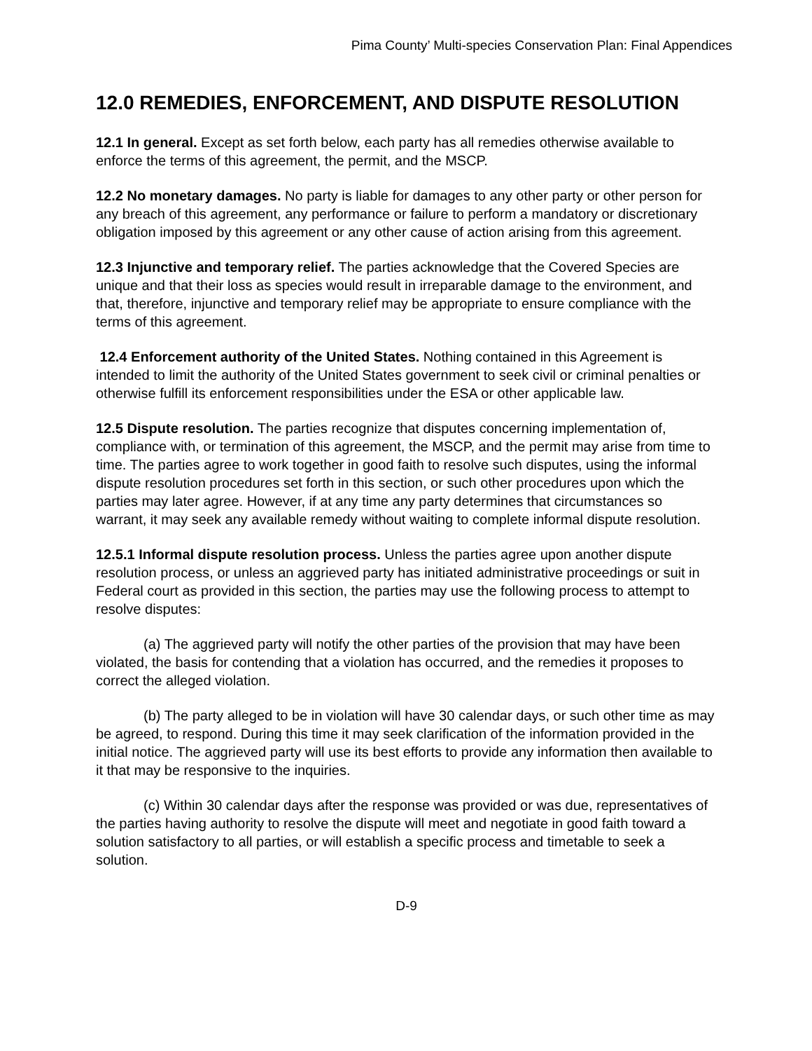Pima County’ Multi-species Conservation Plan: Final Appendices
12.0 REMEDIES, ENFORCEMENT, AND DISPUTE RESOLUTION
12.1 In general. Except as set forth below, each party has all remedies otherwise available to enforce the terms of this agreement, the permit, and the MSCP.
12.2 No monetary damages. No party is liable for damages to any other party or other person for any breach of this agreement, any performance or failure to perform a mandatory or discretionary obligation imposed by this agreement or any other cause of action arising from this agreement.
12.3 Injunctive and temporary relief. The parties acknowledge that the Covered Species are unique and that their loss as species would result in irreparable damage to the environment, and that, therefore, injunctive and temporary relief may be appropriate to ensure compliance with the terms of this agreement.
12.4 Enforcement authority of the United States. Nothing contained in this Agreement is intended to limit the authority of the United States government to seek civil or criminal penalties or otherwise fulfill its enforcement responsibilities under the ESA or other applicable law.
12.5 Dispute resolution. The parties recognize that disputes concerning implementation of, compliance with, or termination of this agreement, the MSCP, and the permit may arise from time to time. The parties agree to work together in good faith to resolve such disputes, using the informal dispute resolution procedures set forth in this section, or such other procedures upon which the parties may later agree. However, if at any time any party determines that circumstances so warrant, it may seek any available remedy without waiting to complete informal dispute resolution.
12.5.1 Informal dispute resolution process. Unless the parties agree upon another dispute resolution process, or unless an aggrieved party has initiated administrative proceedings or suit in Federal court as provided in this section, the parties may use the following process to attempt to resolve disputes:
(a) The aggrieved party will notify the other parties of the provision that may have been violated, the basis for contending that a violation has occurred, and the remedies it proposes to correct the alleged violation.
(b) The party alleged to be in violation will have 30 calendar days, or such other time as may be agreed, to respond. During this time it may seek clarification of the information provided in the initial notice. The aggrieved party will use its best efforts to provide any information then available to it that may be responsive to the inquiries.
(c) Within 30 calendar days after the response was provided or was due, representatives of the parties having authority to resolve the dispute will meet and negotiate in good faith toward a solution satisfactory to all parties, or will establish a specific process and timetable to seek a solution.
D-9